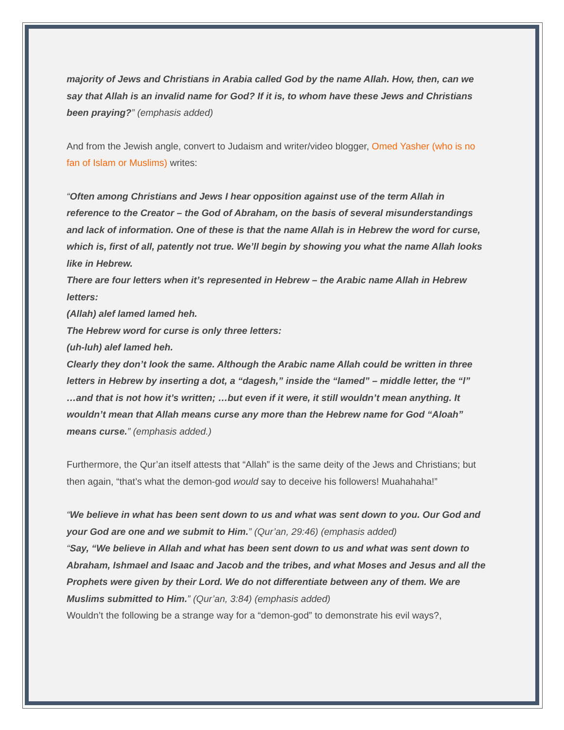majority of Jews and Christians in Arabia called God by the name Allah. How, then, can we say that Allah is an invalid name for God? If it is, to whom have these Jews and Christians been praying?” (emphasis added)
And from the Jewish angle, convert to Judaism and writer/video blogger, Omed Yasher (who is no fan of Islam or Muslims) writes:
“Often among Christians and Jews I hear opposition against use of the term Allah in reference to the Creator – the God of Abraham, on the basis of several misunderstandings and lack of information. One of these is that the name Allah is in Hebrew the word for curse, which is, first of all, patently not true. We’ll begin by showing you what the name Allah looks like in Hebrew.
There are four letters when it’s represented in Hebrew – the Arabic name Allah in Hebrew letters:
(Allah) alef lamed lamed heh.
The Hebrew word for curse is only three letters:
(uh-luh) alef lamed heh.
Clearly they don’t look the same. Although the Arabic name Allah could be written in three letters in Hebrew by inserting a dot, a “dagesh,” inside the “lamed” – middle letter, the “l”
…and that is not how it’s written; …but even if it were, it still wouldn’t mean anything. It wouldn’t mean that Allah means curse any more than the Hebrew name for God “Aloah” means curse.” (emphasis added.)
Furthermore, the Qur’an itself attests that “Allah” is the same deity of the Jews and Christians; but then again, “that’s what the demon-god would say to deceive his followers! Muahahaha!”
“We believe in what has been sent down to us and what was sent down to you. Our God and your God are one and we submit to Him.” (Qur’an, 29:46) (emphasis added)
“Say, “We believe in Allah and what has been sent down to us and what was sent down to Abraham, Ishmael and Isaac and Jacob and the tribes, and what Moses and Jesus and all the Prophets were given by their Lord. We do not differentiate between any of them. We are Muslims submitted to Him.” (Qur’an, 3:84) (emphasis added)
Wouldn’t the following be a strange way for a “demon-god” to demonstrate his evil ways?,